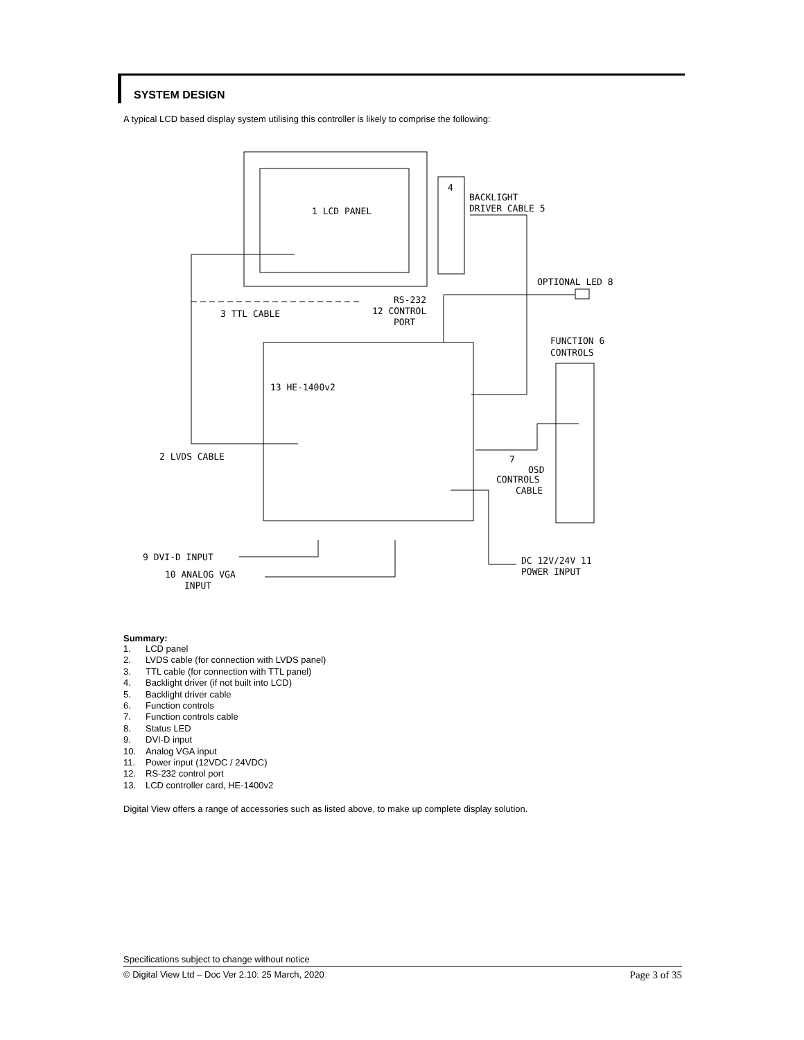SYSTEM DESIGN
A typical LCD based display system utilising this controller is likely to comprise the following:
1 LCD PANEL
4
BACKLIGHT
DRIVER CABLE 5
OPTIONAL LED 8
RS-232
12 CONTROL
PORT
3 TTL CABLE
FUNCTION 6
CONTROLS
13 HE-1400v2
2 LVDS CABLE
7
OSD
CONTROLS
CABLE
9 DVI-D INPUT
10 ANALOG VGA
INPUT
DC 12V/24V 11
POWER INPUT
Summary:
1. LCD panel
2. LVDS cable (for connection with LVDS panel)
3. TTL cable (for connection with TTL panel)
4. Backlight driver (if not built into LCD)
5. Backlight driver cable
6. Function controls
7. Function controls cable
8. Status LED
9. DVI-D input
10. Analog VGA input
11. Power input (12VDC / 24VDC)
12. RS-232 control port
13. LCD controller card, HE-1400v2
Digital View offers a range of accessories such as listed above, to make up complete display solution.
Specifications subject to change without notice
© Digital View Ltd – Doc Ver 2.10: 25 March, 2020 Page 3 of 35